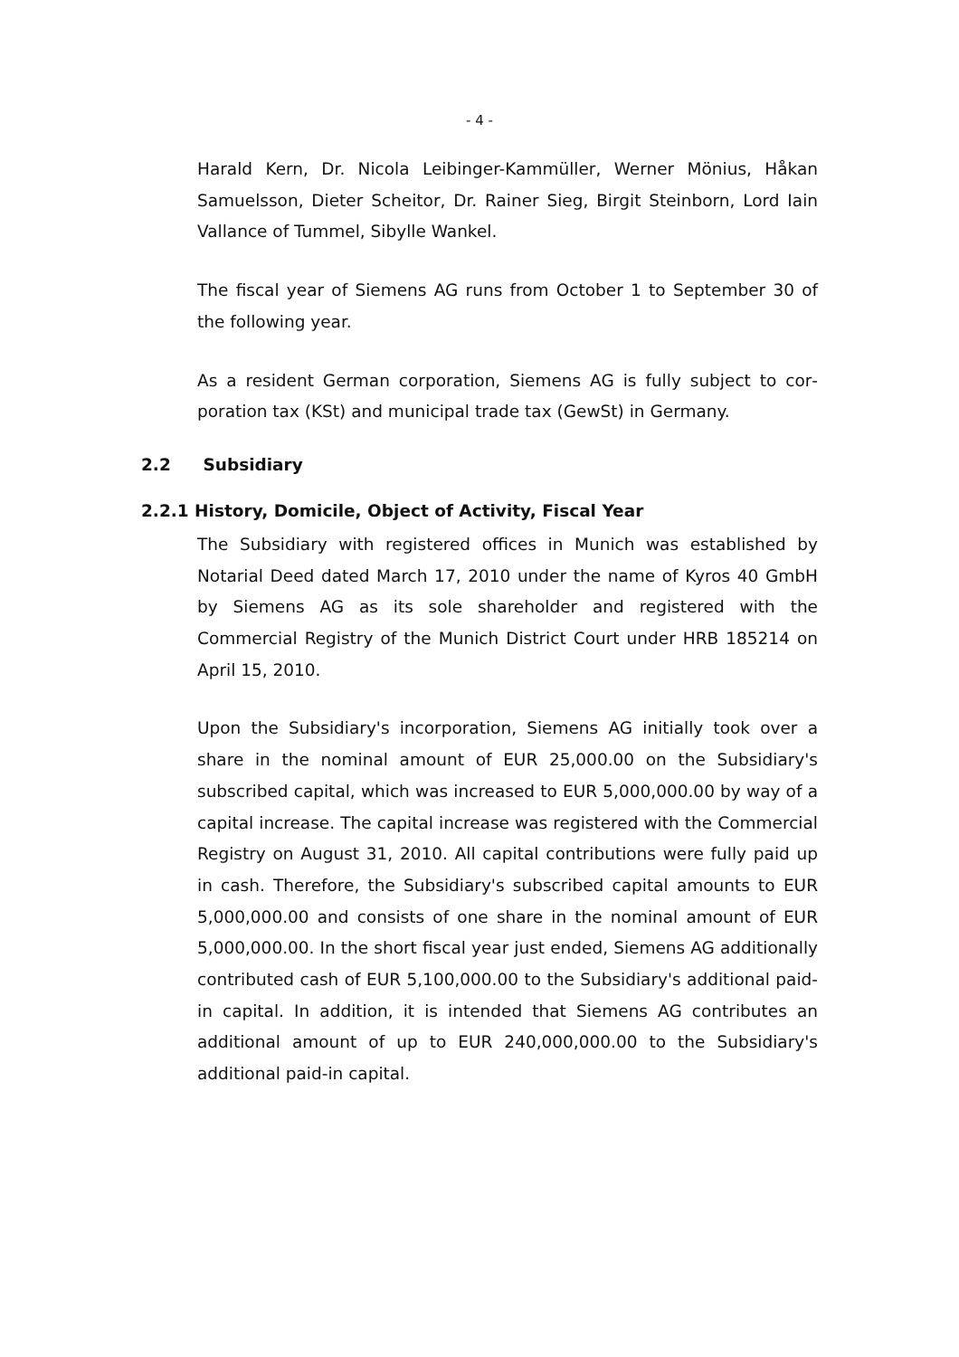- 4 -
Harald Kern, Dr. Nicola Leibinger-Kammüller, Werner Mönius, Håkan Samuelsson, Dieter Scheitor, Dr. Rainer Sieg, Birgit Steinborn, Lord Iain Vallance of Tummel, Sibylle Wankel.
The fiscal year of Siemens AG runs from October 1 to September 30 of the following year.
As a resident German corporation, Siemens AG is fully subject to cor­poration tax (KSt) and municipal trade tax (GewSt) in Germany.
2.2 Subsidiary
2.2.1 History, Domicile, Object of Activity, Fiscal Year
The Subsidiary with registered offices in Munich was established by Notarial Deed dated March 17, 2010 under the name of Kyros 40 GmbH by Siemens AG as its sole shareholder and registered with the Commercial Registry of the Munich District Court under HRB 185214 on April 15, 2010.
Upon the Subsidiary's incorporation, Siemens AG initially took over a share in the nominal amount of EUR 25,000.00 on the Subsidiary's subscribed capital, which was increased to EUR 5,000,000.00 by way of a capital increase. The capital increase was registered with the Commercial Registry on August 31, 2010. All capital contributions were fully paid up in cash. Therefore, the Subsidiary's subscribed capital amounts to EUR 5,000,000.00 and consists of one share in the nomi­nal amount of EUR 5,000,000.00. In the short fiscal year just ended, Siemens AG additionally contributed cash of EUR 5,100,000.00 to the Subsidiary's additional paid-in capital. In addition, it is intended that Siemens AG contributes an additional amount of up to EUR 240,000,000.00 to the Subsidiary's additional paid-in capital.